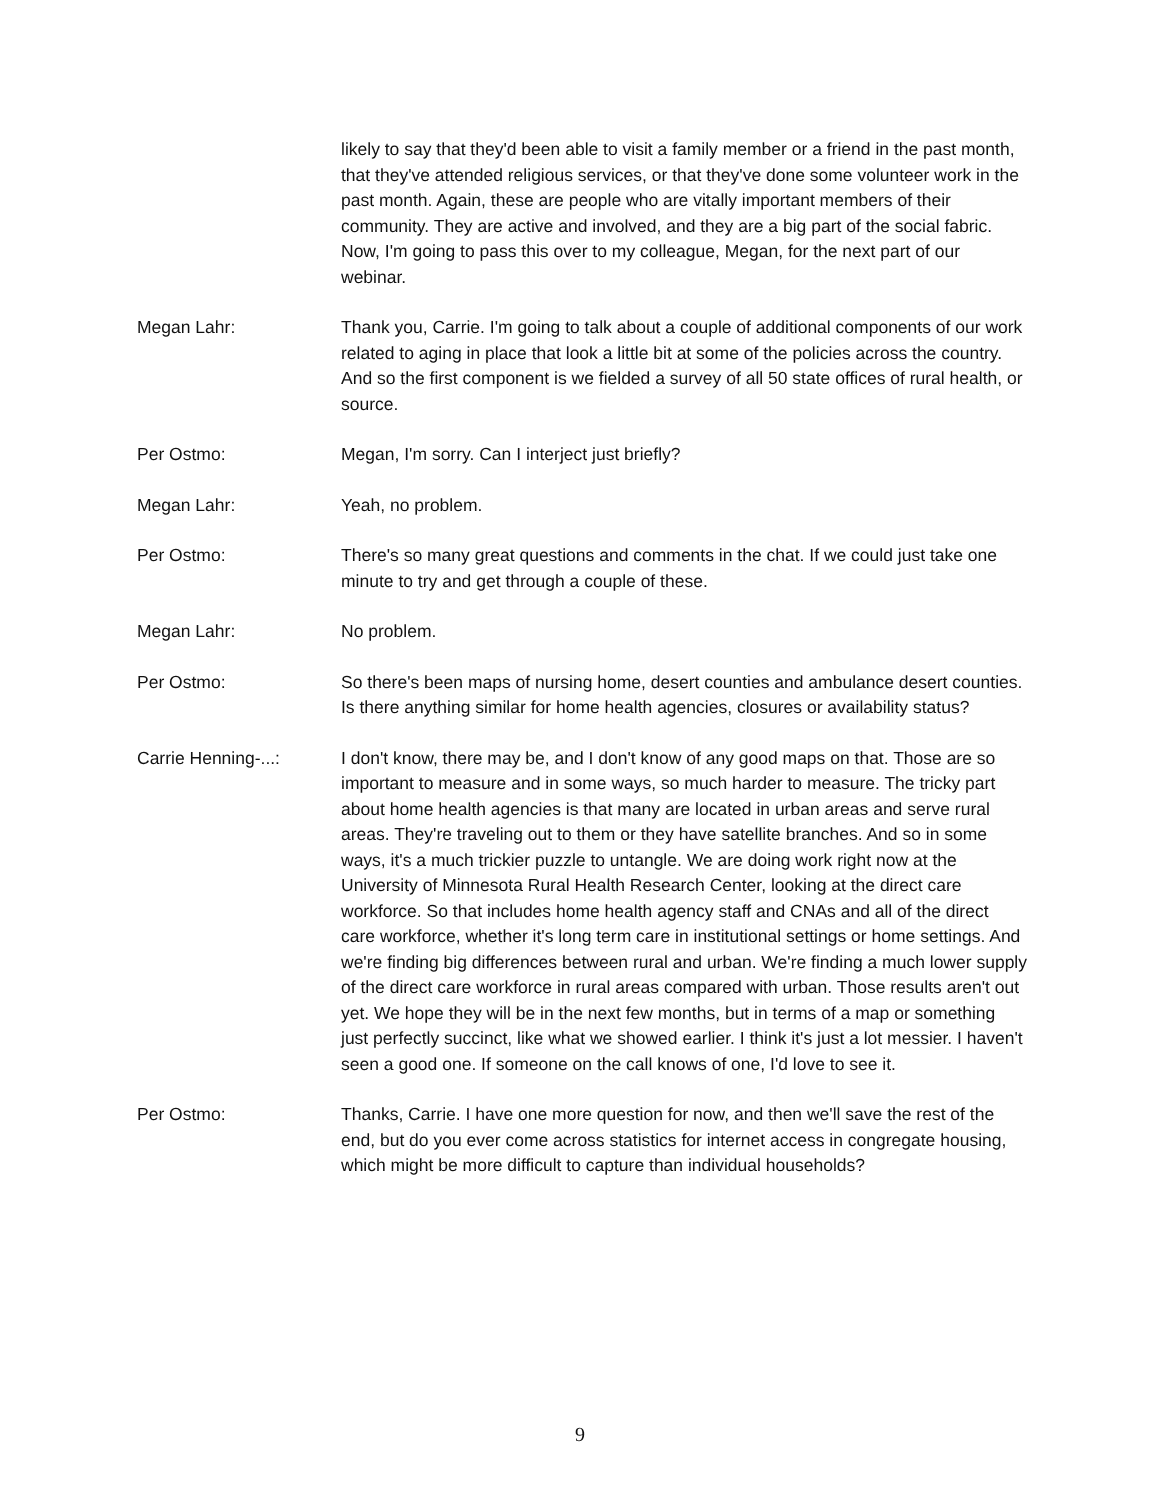likely to say that they'd been able to visit a family member or a friend in the past month, that they've attended religious services, or that they've done some volunteer work in the past month. Again, these are people who are vitally important members of their community. They are active and involved, and they are a big part of the social fabric. Now, I'm going to pass this over to my colleague, Megan, for the next part of our webinar.
Megan Lahr: Thank you, Carrie. I'm going to talk about a couple of additional components of our work related to aging in place that look a little bit at some of the policies across the country. And so the first component is we fielded a survey of all 50 state offices of rural health, or source.
Per Ostmo: Megan, I'm sorry. Can I interject just briefly?
Megan Lahr: Yeah, no problem.
Per Ostmo: There's so many great questions and comments in the chat. If we could just take one minute to try and get through a couple of these.
Megan Lahr: No problem.
Per Ostmo: So there's been maps of nursing home, desert counties and ambulance desert counties. Is there anything similar for home health agencies, closures or availability status?
Carrie Henning-...: I don't know, there may be, and I don't know of any good maps on that. Those are so important to measure and in some ways, so much harder to measure. The tricky part about home health agencies is that many are located in urban areas and serve rural areas. They're traveling out to them or they have satellite branches. And so in some ways, it's a much trickier puzzle to untangle. We are doing work right now at the University of Minnesota Rural Health Research Center, looking at the direct care workforce. So that includes home health agency staff and CNAs and all of the direct care workforce, whether it's long term care in institutional settings or home settings. And we're finding big differences between rural and urban. We're finding a much lower supply of the direct care workforce in rural areas compared with urban. Those results aren't out yet. We hope they will be in the next few months, but in terms of a map or something just perfectly succinct, like what we showed earlier. I think it's just a lot messier. I haven't seen a good one. If someone on the call knows of one, I'd love to see it.
Per Ostmo: Thanks, Carrie. I have one more question for now, and then we'll save the rest of the end, but do you ever come across statistics for internet access in congregate housing, which might be more difficult to capture than individual households?
9